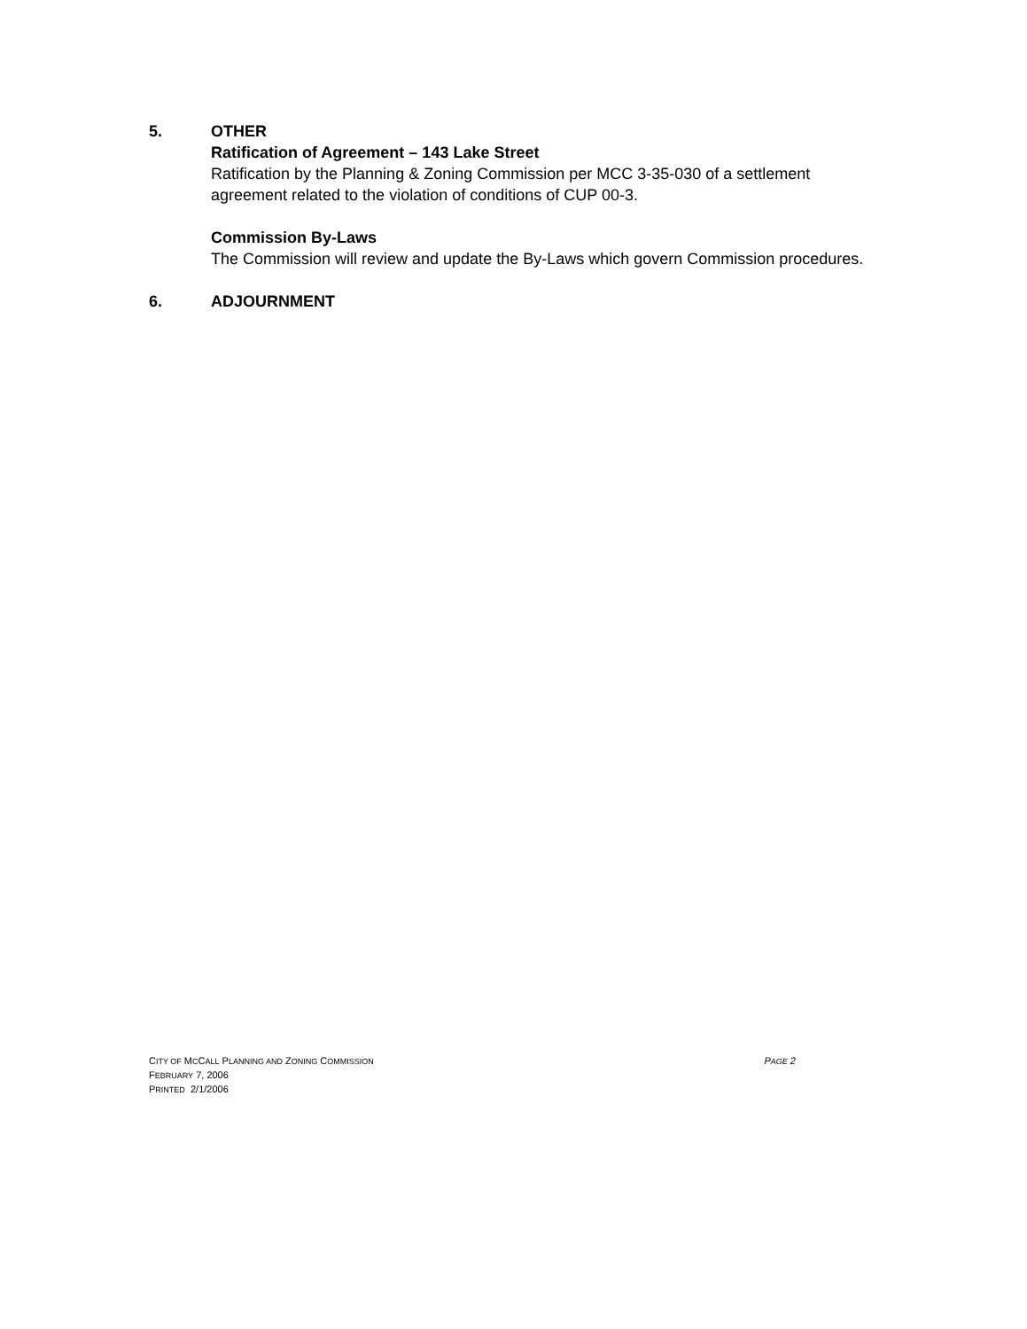5. OTHER
Ratification of Agreement – 143 Lake Street
Ratification by the Planning & Zoning Commission per MCC 3-35-030 of a settlement agreement related to the violation of conditions of CUP 00-3.
Commission By-Laws
The Commission will review and update the By-Laws which govern Commission procedures.
6. ADJOURNMENT
CITY OF MCCALL PLANNING AND ZONING COMMISSION PAGE 2
FEBRUARY 7, 2006
PRINTED 2/1/2006